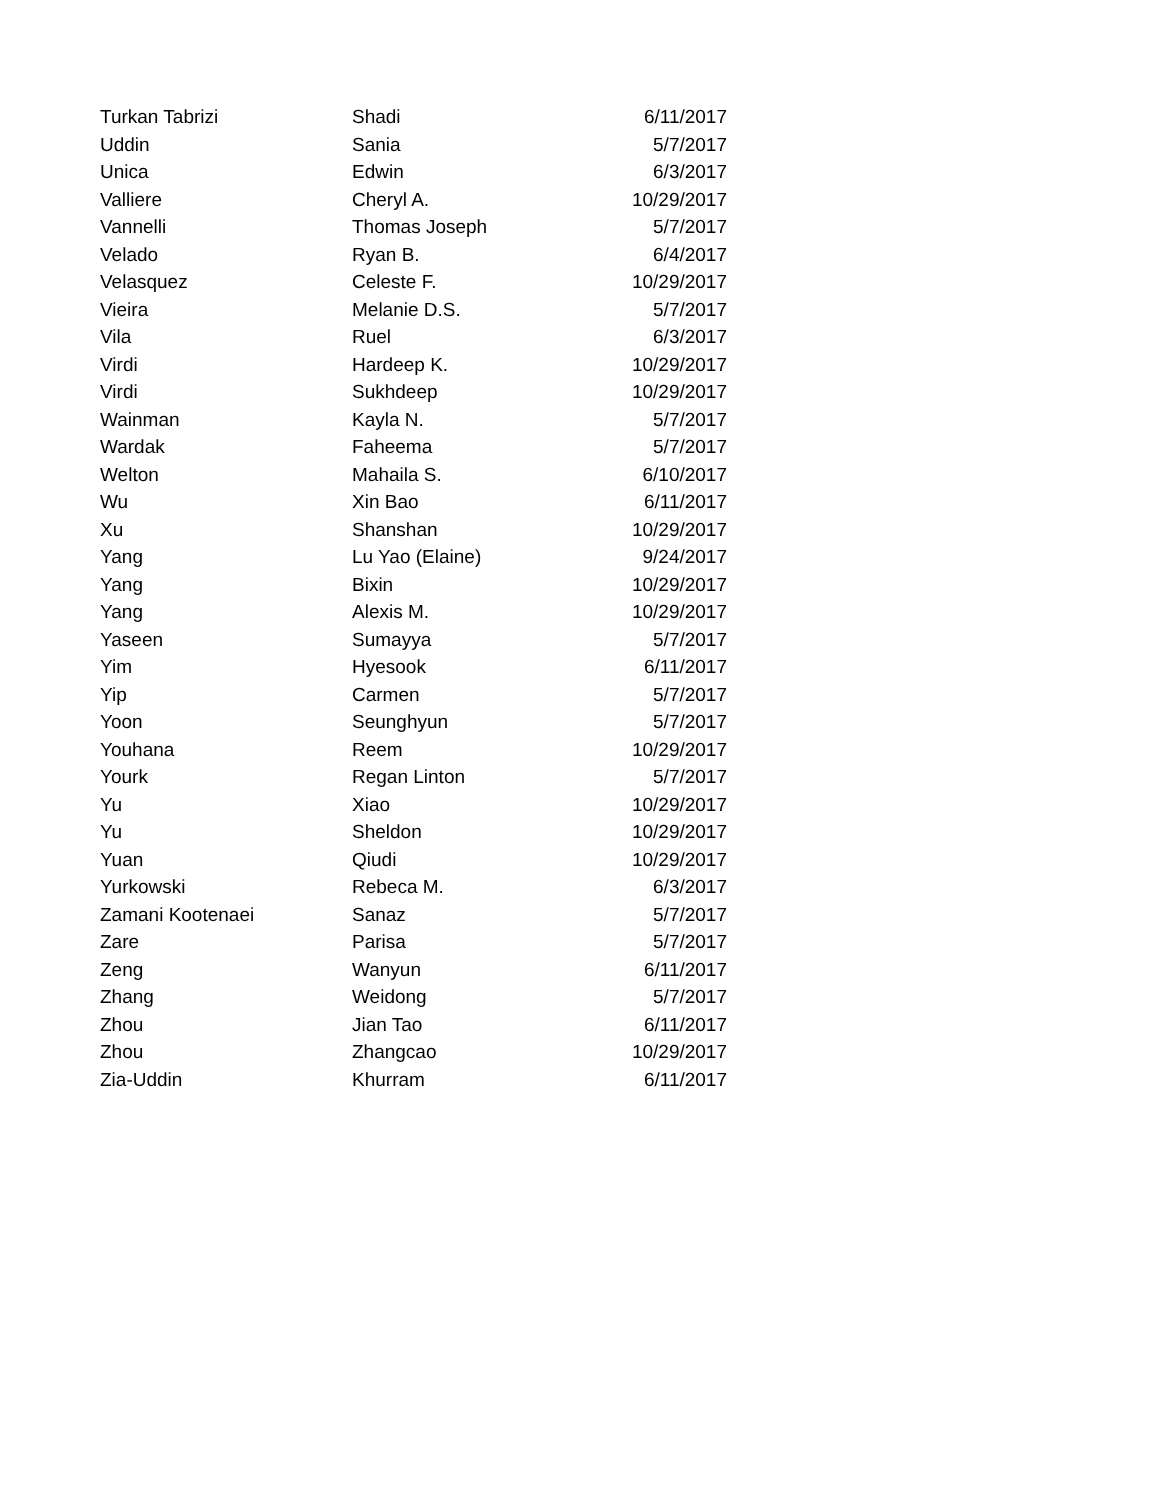| Turkan Tabrizi | Shadi | 6/11/2017 |
| Uddin | Sania | 5/7/2017 |
| Unica | Edwin | 6/3/2017 |
| Valliere | Cheryl A. | 10/29/2017 |
| Vannelli | Thomas Joseph | 5/7/2017 |
| Velado | Ryan B. | 6/4/2017 |
| Velasquez | Celeste F. | 10/29/2017 |
| Vieira | Melanie D.S. | 5/7/2017 |
| Vila | Ruel | 6/3/2017 |
| Virdi | Hardeep K. | 10/29/2017 |
| Virdi | Sukhdeep | 10/29/2017 |
| Wainman | Kayla N. | 5/7/2017 |
| Wardak | Faheema | 5/7/2017 |
| Welton | Mahaila S. | 6/10/2017 |
| Wu | Xin Bao | 6/11/2017 |
| Xu | Shanshan | 10/29/2017 |
| Yang | Lu Yao (Elaine) | 9/24/2017 |
| Yang | Bixin | 10/29/2017 |
| Yang | Alexis M. | 10/29/2017 |
| Yaseen | Sumayya | 5/7/2017 |
| Yim | Hyesook | 6/11/2017 |
| Yip | Carmen | 5/7/2017 |
| Yoon | Seunghyun | 5/7/2017 |
| Youhana | Reem | 10/29/2017 |
| Yourk | Regan Linton | 5/7/2017 |
| Yu | Xiao | 10/29/2017 |
| Yu | Sheldon | 10/29/2017 |
| Yuan | Qiudi | 10/29/2017 |
| Yurkowski | Rebeca M. | 6/3/2017 |
| Zamani Kootenaei | Sanaz | 5/7/2017 |
| Zare | Parisa | 5/7/2017 |
| Zeng | Wanyun | 6/11/2017 |
| Zhang | Weidong | 5/7/2017 |
| Zhou | Jian Tao | 6/11/2017 |
| Zhou | Zhangcao | 10/29/2017 |
| Zia-Uddin | Khurram | 6/11/2017 |